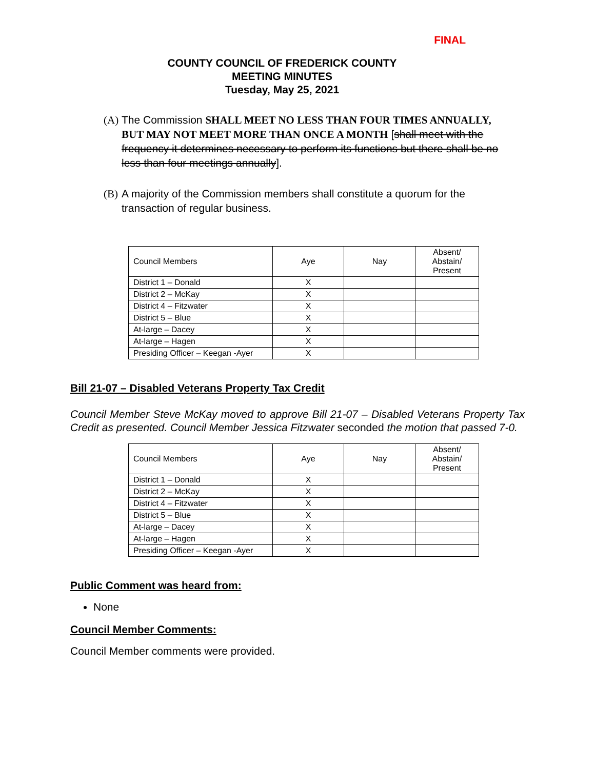FINAL
COUNTY COUNCIL OF FREDERICK COUNTY
MEETING MINUTES
Tuesday, May 25, 2021
(A) The Commission SHALL MEET NO LESS THAN FOUR TIMES ANNUALLY, BUT MAY NOT MEET MORE THAN ONCE A MONTH [shall meet with the frequency it determines necessary to perform its functions but there shall be no less than four meetings annually].
(B) A majority of the Commission members shall constitute a quorum for the transaction of regular business.
| Council Members | Aye | Nay | Absent/ Abstain/ Present |
| District 1 – Donald | X | | |
| District 2 – McKay | X | | |
| District 4 – Fitzwater | X | | |
| District 5 – Blue | X | | |
| At-large – Dacey | X | | |
| At-large – Hagen | X | | |
| Presiding Officer – Keegan -Ayer | X | | |
Bill 21-07 – Disabled Veterans Property Tax Credit
Council Member Steve McKay moved to approve Bill 21-07 – Disabled Veterans Property Tax Credit as presented. Council Member Jessica Fitzwater seconded the motion that passed 7-0.
| Council Members | Aye | Nay | Absent/ Abstain/ Present |
| District 1 – Donald | X | | |
| District 2 – McKay | X | | |
| District 4 – Fitzwater | X | | |
| District 5 – Blue | X | | |
| At-large – Dacey | X | | |
| At-large – Hagen | X | | |
| Presiding Officer – Keegan -Ayer | X | | |
Public Comment was heard from:
None
Council Member Comments:
Council Member comments were provided.